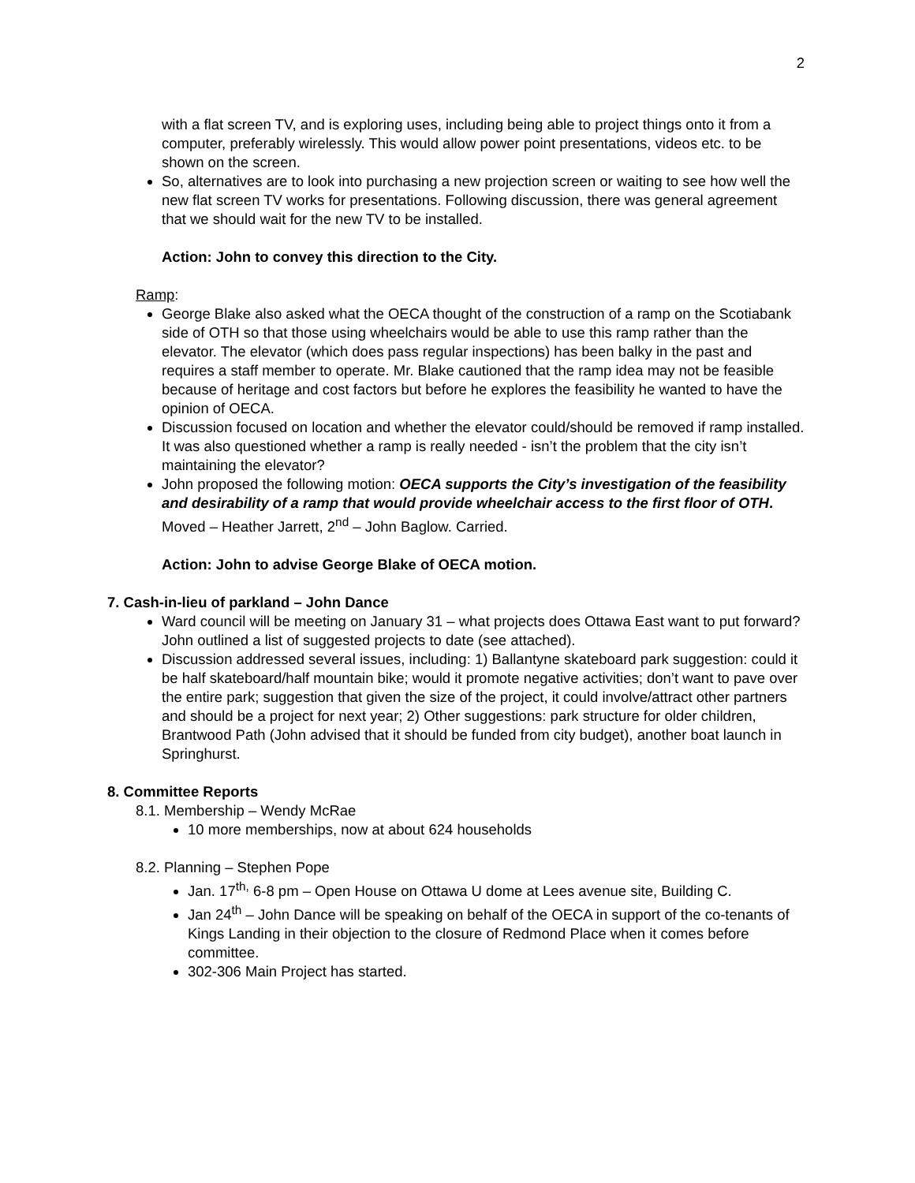2
with a flat screen TV, and is exploring uses, including being able to project things onto it from a computer, preferably wirelessly. This would allow power point presentations, videos etc. to be shown on the screen.
So, alternatives are to look into purchasing a new projection screen or waiting to see how well the new flat screen TV works for presentations. Following discussion, there was general agreement that we should wait for the new TV to be installed.
Action: John to convey this direction to the City.
Ramp:
George Blake also asked what the OECA thought of the construction of a ramp on the Scotiabank side of OTH so that those using wheelchairs would be able to use this ramp rather than the elevator. The elevator (which does pass regular inspections) has been balky in the past and requires a staff member to operate. Mr. Blake cautioned that the ramp idea may not be feasible because of heritage and cost factors but before he explores the feasibility he wanted to have the opinion of OECA.
Discussion focused on location and whether the elevator could/should be removed if ramp installed. It was also questioned whether a ramp is really needed - isn’t the problem that the city isn’t maintaining the elevator?
John proposed the following motion: OECA supports the City’s investigation of the feasibility and desirability of a ramp that would provide wheelchair access to the first floor of OTH. Moved – Heather Jarrett, 2<sup>nd</sup> – John Baglow. Carried.
Action: John to advise George Blake of OECA motion.
7. Cash-in-lieu of parkland – John Dance
Ward council will be meeting on January 31 – what projects does Ottawa East want to put forward? John outlined a list of suggested projects to date (see attached).
Discussion addressed several issues, including: 1) Ballantyne skateboard park suggestion: could it be half skateboard/half mountain bike; would it promote negative activities; don’t want to pave over the entire park; suggestion that given the size of the project, it could involve/attract other partners and should be a project for next year; 2) Other suggestions: park structure for older children, Brantwood Path (John advised that it should be funded from city budget), another boat launch in Springhurst.
8. Committee Reports
8.1. Membership – Wendy McRae
10 more memberships, now at about 624 households
8.2. Planning – Stephen Pope
Jan. 17<sup>th,</sup> 6-8 pm – Open House on Ottawa U dome at Lees avenue site, Building C.
Jan 24<sup>th</sup> – John Dance will be speaking on behalf of the OECA in support of the co-tenants of Kings Landing in their objection to the closure of Redmond Place when it comes before committee.
302-306 Main Project has started.